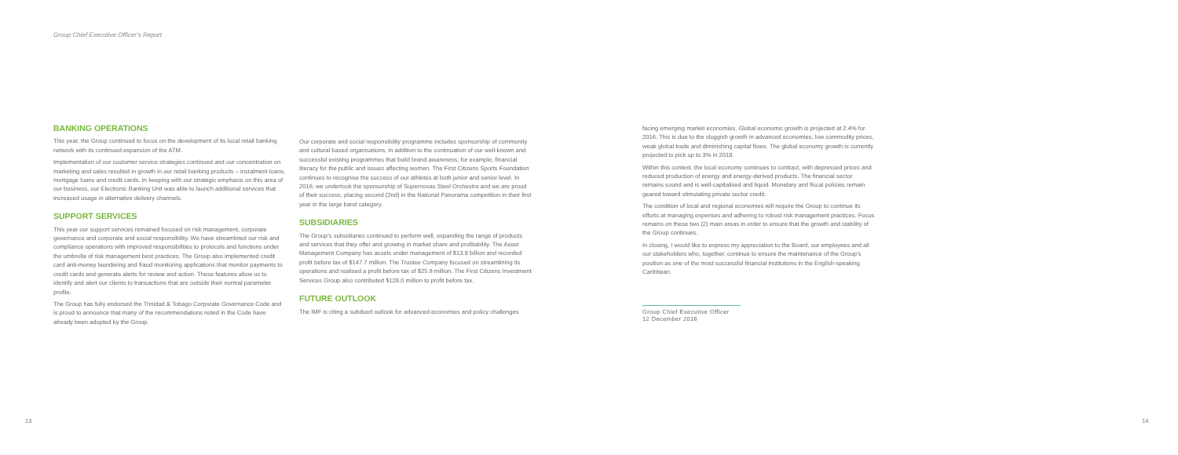Group Chief Executive Officer’s Report
BANKING OPERATIONS
This year, the Group continued to focus on the development of its local retail banking network with its continued expansion of the ATM.
Implementation of our customer service strategies continued and our concentration on marketing and sales resulted in growth in our retail banking products – instalment loans, mortgage loans and credit cards. In keeping with our strategic emphasis on this area of our business, our Electronic Banking Unit was able to launch additional services that increased usage in alternative delivery channels.
SUPPORT SERVICES
This year our support services remained focused on risk management, corporate governance and corporate and social responsibility. We have streamlined our risk and compliance operations with improved responsibilities to protocols and functions under the umbrella of risk management best practices. The Group also implemented credit card anti-money laundering and fraud monitoring applications that monitor payments to credit cards and generate alerts for review and action. These features allow us to identify and alert our clients to transactions that are outside their normal parameter profile.
The Group has fully endorsed the Trinidad & Tobago Corporate Governance Code and is proud to announce that many of the recommendations noted in the Code have already been adopted by the Group.
Our corporate and social responsibility programme includes sponsorship of community and cultural based organisations, in addition to the continuation of our well-known and successful existing programmes that build brand awareness, for example, financial literacy for the public and issues affecting women. The First Citizens Sports Foundation continues to recognise the success of our athletes at both junior and senior level. In 2016, we undertook the sponsorship of Supernovas Steel Orchestra and we are proud of their success, placing second (2nd) in the National Panorama competition in their first year in the large band category.
SUBSIDIARIES
The Group’s subsidiaries continued to perform well, expanding the range of products and services that they offer and growing in market share and profitability. The Asset Management Company has assets under management of $13.8 billion and recorded profit before tax of $147.7 million. The Trustee Company focused on streamlining its operations and realised a profit before tax of $25.9 million. The First Citizens Investment Services Group also contributed $128.0 million to profit before tax.
FUTURE OUTLOOK
The IMF is citing a subdued outlook for advanced economies and policy challenges
facing emerging market economies. Global economic growth is projected at 2.4% for 2016. This is due to the sluggish growth in advanced economies, low commodity prices, weak global trade and diminishing capital flows. The global economy growth is currently projected to pick up to 3% in 2018.
Within this context, the local economy continues to contract, with depressed prices and reduced production of energy and energy-derived products. The financial sector remains sound and is well-capitalised and liquid. Monetary and fiscal policies remain geared toward stimulating private sector credit.
The condition of local and regional economies will require the Group to continue its efforts at managing expenses and adhering to robust risk management practices. Focus remains on these two (2) main areas in order to ensure that the growth and stability of the Group continues.
In closing, I would like to express my appreciation to the Board, our employees and all our stakeholders who, together, continue to ensure the maintenance of the Group’s position as one of the most successful financial institutions in the English-speaking Caribbean.
Group Chief Executive Officer
12 December 2016
13 14